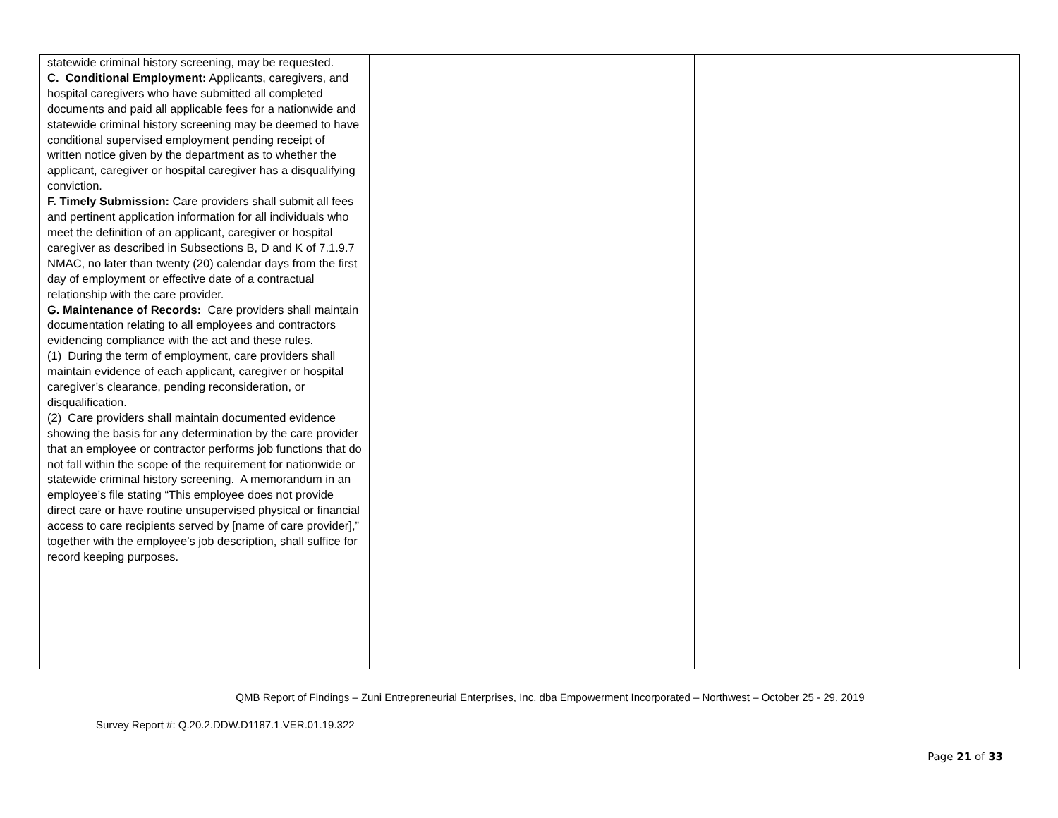| statewide criminal history screening, may be requested. C. Conditional Employment: Applicants, caregivers, and hospital caregivers who have submitted all completed documents and paid all applicable fees for a nationwide and statewide criminal history screening may be deemed to have conditional supervised employment pending receipt of written notice given by the department as to whether the applicant, caregiver or hospital caregiver has a disqualifying conviction. F. Timely Submission: Care providers shall submit all fees and pertinent application information for all individuals who meet the definition of an applicant, caregiver or hospital caregiver as described in Subsections B, D and K of 7.1.9.7 NMAC, no later than twenty (20) calendar days from the first day of employment or effective date of a contractual relationship with the care provider. G. Maintenance of Records: Care providers shall maintain documentation relating to all employees and contractors evidencing compliance with the act and these rules. (1) During the term of employment, care providers shall maintain evidence of each applicant, caregiver or hospital caregiver’s clearance, pending reconsideration, or disqualification. (2) Care providers shall maintain documented evidence showing the basis for any determination by the care provider that an employee or contractor performs job functions that do not fall within the scope of the requirement for nationwide or statewide criminal history screening. A memorandum in an employee’s file stating “This employee does not provide direct care or have routine unsupervised physical or financial access to care recipients served by [name of care provider],” together with the employee’s job description, shall suffice for record keeping purposes. | | |
QMB Report of Findings – Zuni Entrepreneurial Enterprises, Inc. dba Empowerment Incorporated – Northwest – October 25 - 29, 2019
Survey Report #: Q.20.2.DDW.D1187.1.VER.01.19.322
Page 21 of 33